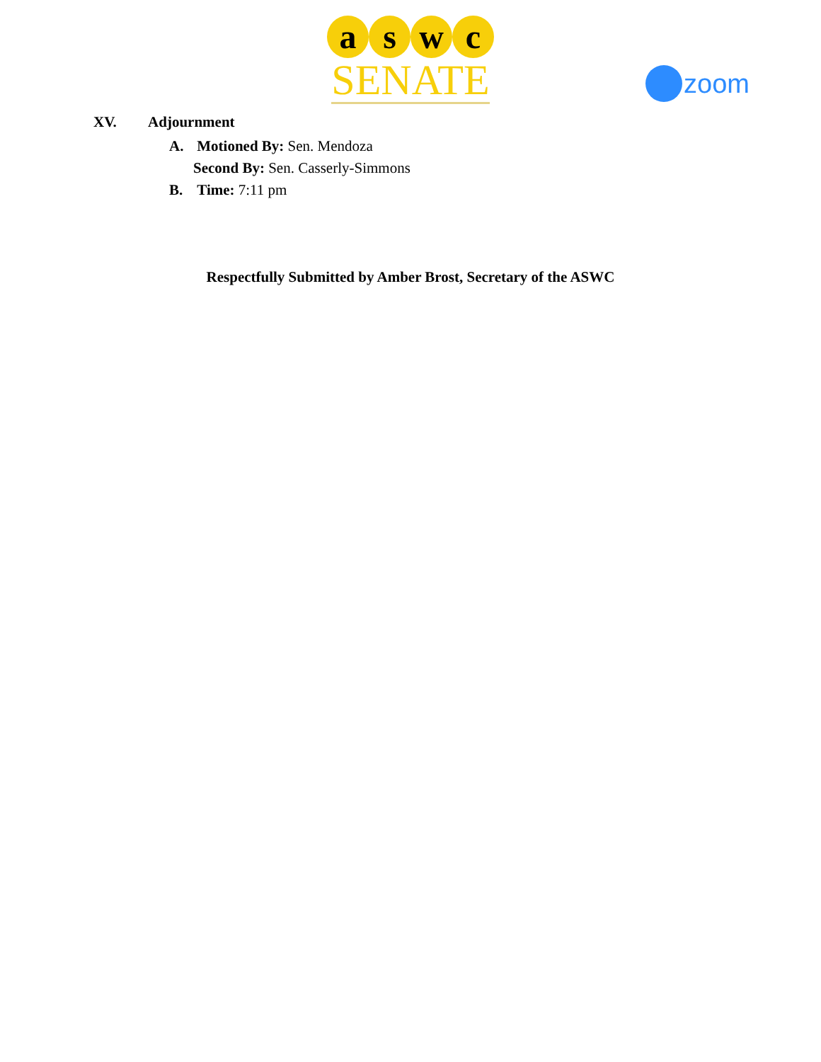a s w c
SENATE
zoom
XV. Adjournment
A. Motioned By: Sen. Mendoza
Second By: Sen. Casserly-Simmons
B. Time: 7:11 pm
Respectfully Submitted by Amber Brost, Secretary of the ASWC